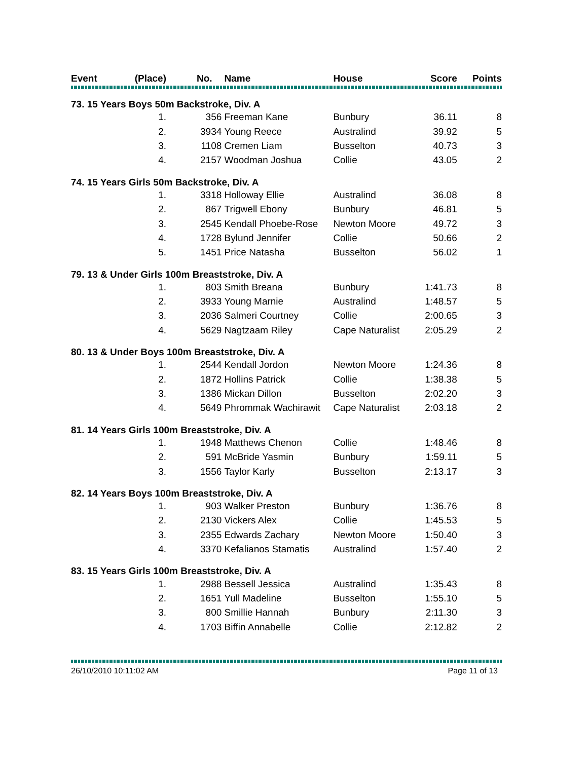| Event | (Place) | No. | Name | House | Score | Points |
| --- | --- | --- | --- | --- | --- | --- |
| 73. 15 Years Boys 50m Backstroke, Div. A | | | | | | |
| | 1. | 356 | Freeman Kane | Bunbury | 36.11 | 8 |
| | 2. | 3934 | Young Reece | Australind | 39.92 | 5 |
| | 3. | 1108 | Cremen Liam | Busselton | 40.73 | 3 |
| | 4. | 2157 | Woodman Joshua | Collie | 43.05 | 2 |
| 74. 15 Years Girls 50m Backstroke, Div. A | | | | | | |
| | 1. | 3318 | Holloway Ellie | Australind | 36.08 | 8 |
| | 2. | 867 | Trigwell Ebony | Bunbury | 46.81 | 5 |
| | 3. | 2545 | Kendall Phoebe-Rose | Newton Moore | 49.72 | 3 |
| | 4. | 1728 | Bylund Jennifer | Collie | 50.66 | 2 |
| | 5. | 1451 | Price Natasha | Busselton | 56.02 | 1 |
| 79. 13 & Under Girls 100m Breaststroke, Div. A | | | | | | |
| | 1. | 803 | Smith Breana | Bunbury | 1:41.73 | 8 |
| | 2. | 3933 | Young Marnie | Australind | 1:48.57 | 5 |
| | 3. | 2036 | Salmeri Courtney | Collie | 2:00.65 | 3 |
| | 4. | 5629 | Nagtzaam Riley | Cape Naturalist | 2:05.29 | 2 |
| 80. 13 & Under Boys 100m Breaststroke, Div. A | | | | | | |
| | 1. | 2544 | Kendall Jordon | Newton Moore | 1:24.36 | 8 |
| | 2. | 1872 | Hollins Patrick | Collie | 1:38.38 | 5 |
| | 3. | 1386 | Mickan Dillon | Busselton | 2:02.20 | 3 |
| | 4. | 5649 | Phrommak Wachirawit | Cape Naturalist | 2:03.18 | 2 |
| 81. 14 Years Girls 100m Breaststroke, Div. A | | | | | | |
| | 1. | 1948 | Matthews Chenon | Collie | 1:48.46 | 8 |
| | 2. | 591 | McBride Yasmin | Bunbury | 1:59.11 | 5 |
| | 3. | 1556 | Taylor Karly | Busselton | 2:13.17 | 3 |
| 82. 14 Years Boys 100m Breaststroke, Div. A | | | | | | |
| | 1. | 903 | Walker Preston | Bunbury | 1:36.76 | 8 |
| | 2. | 2130 | Vickers Alex | Collie | 1:45.53 | 5 |
| | 3. | 2355 | Edwards Zachary | Newton Moore | 1:50.40 | 3 |
| | 4. | 3370 | Kefalianos Stamatis | Australind | 1:57.40 | 2 |
| 83. 15 Years Girls 100m Breaststroke, Div. A | | | | | | |
| | 1. | 2988 | Bessell Jessica | Australind | 1:35.43 | 8 |
| | 2. | 1651 | Yull Madeline | Busselton | 1:55.10 | 5 |
| | 3. | 800 | Smillie Hannah | Bunbury | 2:11.30 | 3 |
| | 4. | 1703 | Biffin Annabelle | Collie | 2:12.82 | 2 |
26/10/2010 10:11:02 AM Page 11 of 13